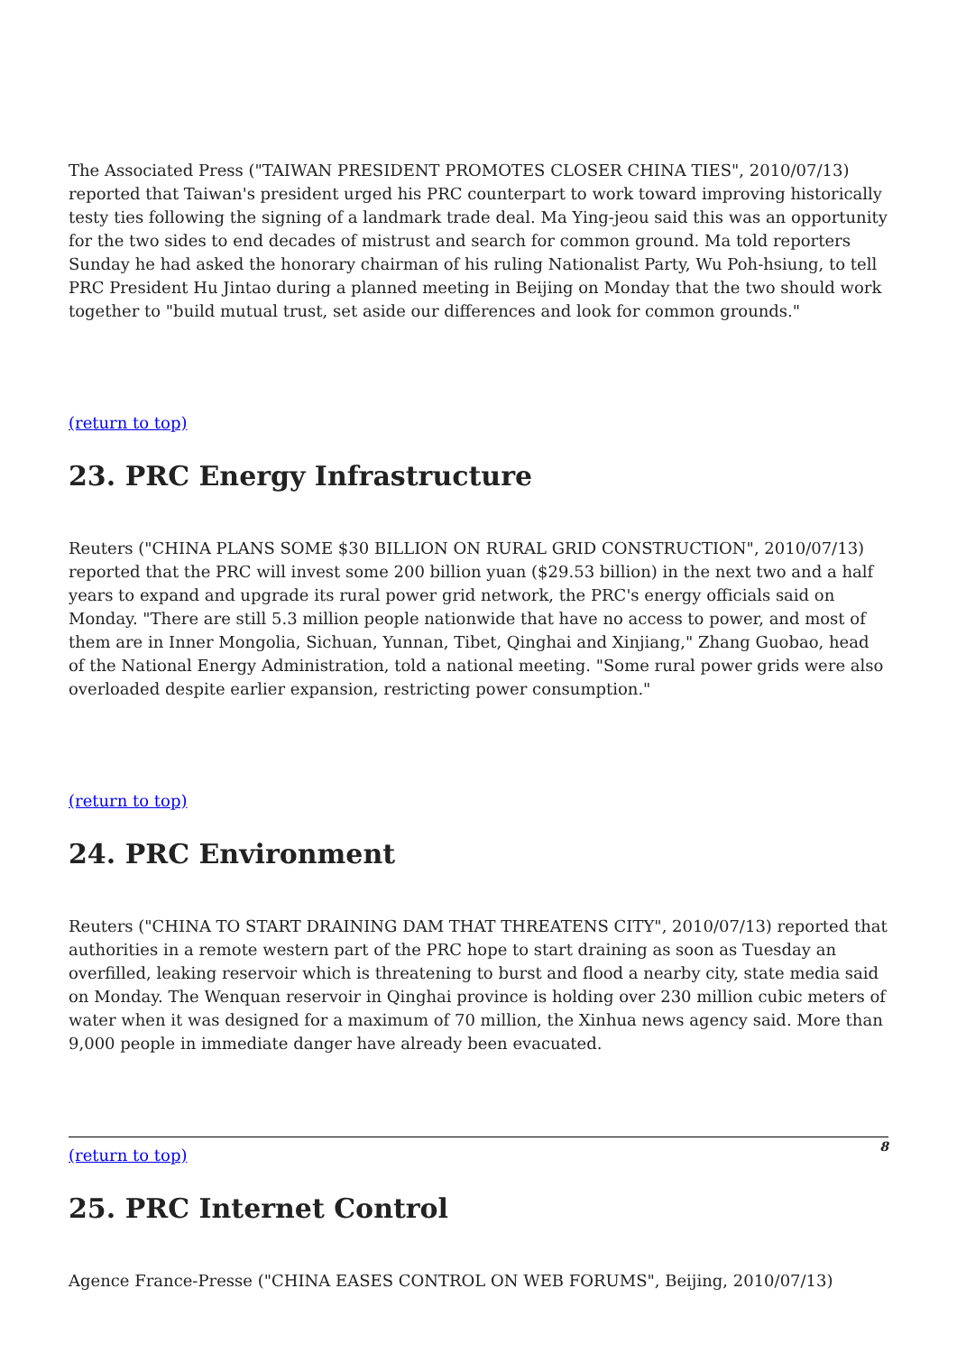The Associated Press ("TAIWAN PRESIDENT PROMOTES CLOSER CHINA TIES", 2010/07/13) reported that Taiwan's president urged his PRC counterpart to work toward improving historically testy ties following the signing of a landmark trade deal. Ma Ying-jeou said this was an opportunity for the two sides to end decades of mistrust and search for common ground. Ma told reporters Sunday he had asked the honorary chairman of his ruling Nationalist Party, Wu Poh-hsiung, to tell PRC President Hu Jintao during a planned meeting in Beijing on Monday that the two should work together to "build mutual trust, set aside our differences and look for common grounds."
(return to top)
23. PRC Energy Infrastructure
Reuters ("CHINA PLANS SOME $30 BILLION ON RURAL GRID CONSTRUCTION", 2010/07/13) reported that the PRC will invest some 200 billion yuan ($29.53 billion) in the next two and a half years to expand and upgrade its rural power grid network, the PRC's energy officials said on Monday. "There are still 5.3 million people nationwide that have no access to power, and most of them are in Inner Mongolia, Sichuan, Yunnan, Tibet, Qinghai and Xinjiang," Zhang Guobao, head of the National Energy Administration, told a national meeting. "Some rural power grids were also overloaded despite earlier expansion, restricting power consumption."
(return to top)
24. PRC Environment
Reuters ("CHINA TO START DRAINING DAM THAT THREATENS CITY", 2010/07/13) reported that authorities in a remote western part of the PRC hope to start draining as soon as Tuesday an overfilled, leaking reservoir which is threatening to burst and flood a nearby city, state media said on Monday. The Wenquan reservoir in Qinghai province is holding over 230 million cubic meters of water when it was designed for a maximum of 70 million, the Xinhua news agency said. More than 9,000 people in immediate danger have already been evacuated.
(return to top)
25. PRC Internet Control
Agence France-Presse ("CHINA EASES CONTROL ON WEB FORUMS", Beijing, 2010/07/13)
8